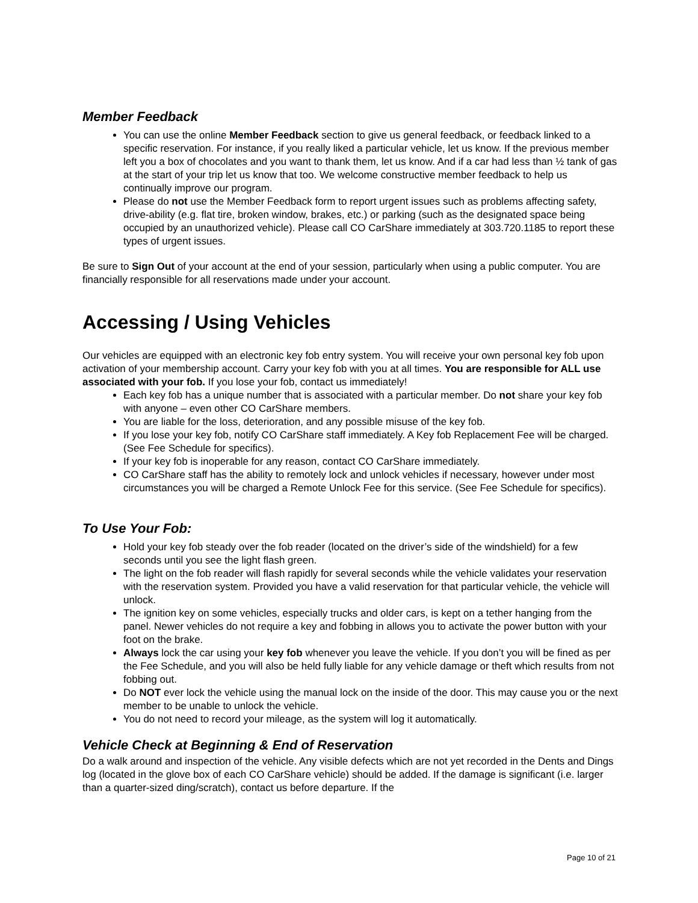Member Feedback
You can use the online Member Feedback section to give us general feedback, or feedback linked to a specific reservation. For instance, if you really liked a particular vehicle, let us know. If the previous member left you a box of chocolates and you want to thank them, let us know. And if a car had less than ½ tank of gas at the start of your trip let us know that too. We welcome constructive member feedback to help us continually improve our program.
Please do not use the Member Feedback form to report urgent issues such as problems affecting safety, drive-ability (e.g. flat tire, broken window, brakes, etc.) or parking (such as the designated space being occupied by an unauthorized vehicle). Please call CO CarShare immediately at 303.720.1185 to report these types of urgent issues.
Be sure to Sign Out of your account at the end of your session, particularly when using a public computer. You are financially responsible for all reservations made under your account.
Accessing / Using Vehicles
Our vehicles are equipped with an electronic key fob entry system. You will receive your own personal key fob upon activation of your membership account. Carry your key fob with you at all times. You are responsible for ALL use associated with your fob. If you lose your fob, contact us immediately!
Each key fob has a unique number that is associated with a particular member. Do not share your key fob with anyone – even other CO CarShare members.
You are liable for the loss, deterioration, and any possible misuse of the key fob.
If you lose your key fob, notify CO CarShare staff immediately. A Key fob Replacement Fee will be charged. (See Fee Schedule for specifics).
If your key fob is inoperable for any reason, contact CO CarShare immediately.
CO CarShare staff has the ability to remotely lock and unlock vehicles if necessary, however under most circumstances you will be charged a Remote Unlock Fee for this service. (See Fee Schedule for specifics).
To Use Your Fob:
Hold your key fob steady over the fob reader (located on the driver’s side of the windshield) for a few seconds until you see the light flash green.
The light on the fob reader will flash rapidly for several seconds while the vehicle validates your reservation with the reservation system. Provided you have a valid reservation for that particular vehicle, the vehicle will unlock.
The ignition key on some vehicles, especially trucks and older cars, is kept on a tether hanging from the panel. Newer vehicles do not require a key and fobbing in allows you to activate the power button with your foot on the brake.
Always lock the car using your key fob whenever you leave the vehicle. If you don’t you will be fined as per the Fee Schedule, and you will also be held fully liable for any vehicle damage or theft which results from not fobbing out.
Do NOT ever lock the vehicle using the manual lock on the inside of the door. This may cause you or the next member to be unable to unlock the vehicle.
You do not need to record your mileage, as the system will log it automatically.
Vehicle Check at Beginning & End of Reservation
Do a walk around and inspection of the vehicle. Any visible defects which are not yet recorded in the Dents and Dings log (located in the glove box of each CO CarShare vehicle) should be added. If the damage is significant (i.e. larger than a quarter-sized ding/scratch), contact us before departure. If the
Page 10 of 21